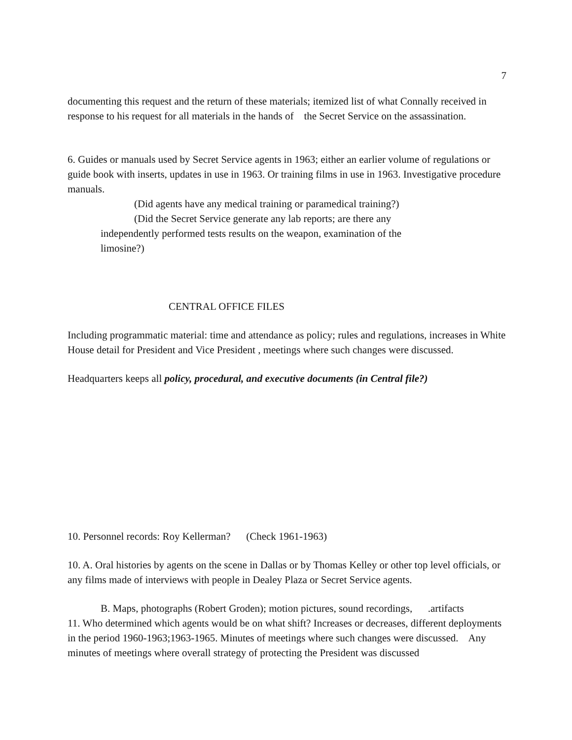7
documenting this request and the return of these materials; itemized list of what Connally received in response to his request for all materials in the hands of the Secret Service on the assassination.
6. Guides or manuals used by Secret Service agents in 1963; either an earlier volume of regulations or guide book with inserts, updates in use in 1963. Or training films in use in 1963. Investigative procedure manuals.
(Did agents have any medical training or paramedical training?)
(Did the Secret Service generate any lab reports; are there any
independently performed tests results on the weapon, examination of the limosine?)
CENTRAL OFFICE FILES
Including programmatic material: time and attendance as policy; rules and regulations, increases in White House detail for President and Vice President , meetings where such changes were discussed.
Headquarters keeps all policy, procedural, and executive documents (in Central file?)
10. Personnel records: Roy Kellerman? (Check 1961-1963)
10. A. Oral histories by agents on the scene in Dallas or by Thomas Kelley or other top level officials, or any films made of interviews with people in Dealey Plaza or Secret Service agents.
B. Maps, photographs (Robert Groden); motion pictures, sound recordings, .artifacts
11. Who determined which agents would be on what shift? Increases or decreases, different deployments in the period 1960-1963;1963-1965. Minutes of meetings where such changes were discussed. Any minutes of meetings where overall strategy of protecting the President was discussed